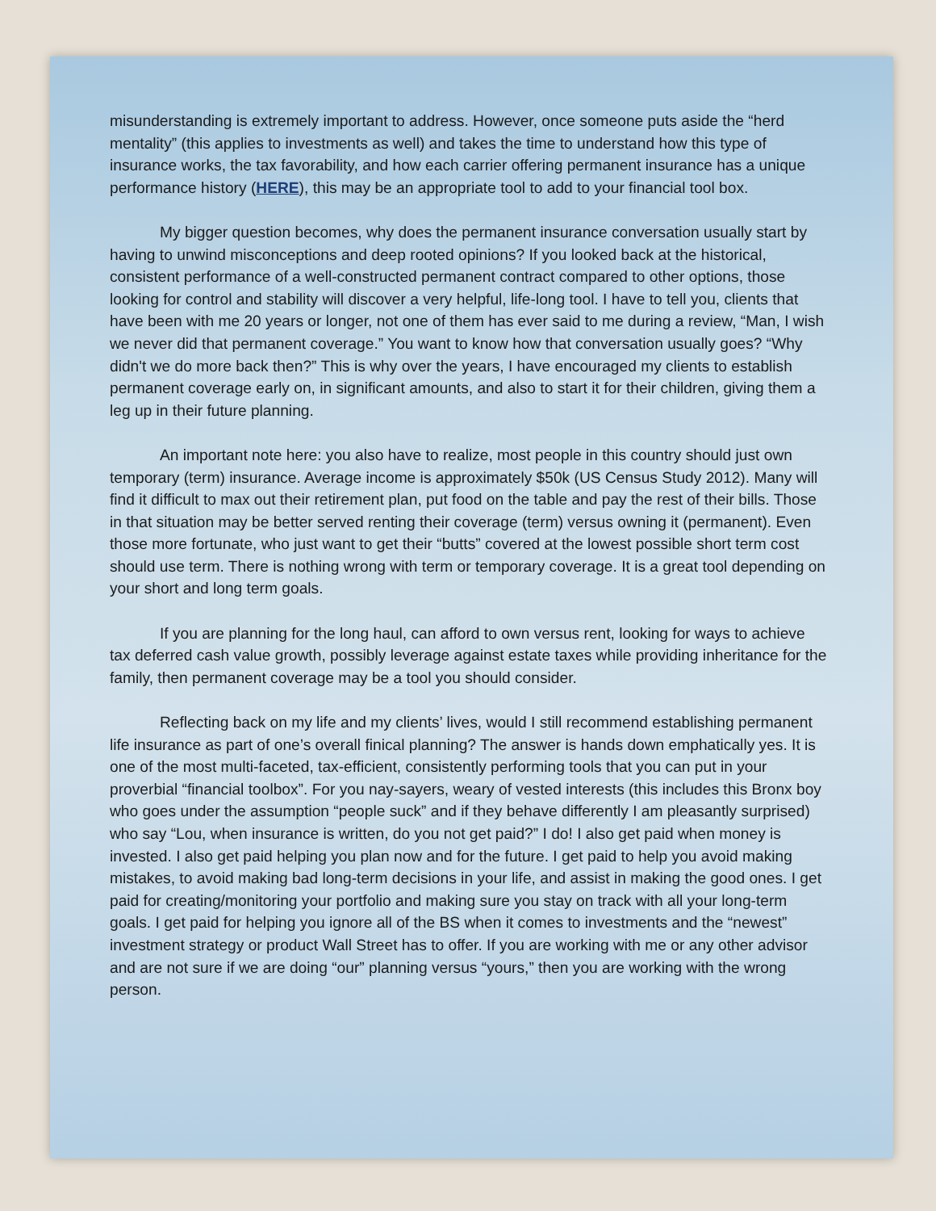misunderstanding is extremely important to address. However, once someone puts aside the “herd mentality” (this applies to investments as well) and takes the time to understand how this type of insurance works, the tax favorability, and how each carrier offering permanent insurance has a unique performance history (HERE), this may be an appropriate tool to add to your financial tool box.
My bigger question becomes, why does the permanent insurance conversation usually start by having to unwind misconceptions and deep rooted opinions? If you looked back at the historical, consistent performance of a well-constructed permanent contract compared to other options, those looking for control and stability will discover a very helpful, life-long tool. I have to tell you, clients that have been with me 20 years or longer, not one of them has ever said to me during a review, “Man, I wish we never did that permanent coverage.” You want to know how that conversation usually goes? “Why didn't we do more back then?” This is why over the years, I have encouraged my clients to establish permanent coverage early on, in significant amounts, and also to start it for their children, giving them a leg up in their future planning.
An important note here: you also have to realize, most people in this country should just own temporary (term) insurance. Average income is approximately $50k (US Census Study 2012). Many will find it difficult to max out their retirement plan, put food on the table and pay the rest of their bills. Those in that situation may be better served renting their coverage (term) versus owning it (permanent). Even those more fortunate, who just want to get their “butts” covered at the lowest possible short term cost should use term. There is nothing wrong with term or temporary coverage. It is a great tool depending on your short and long term goals.
If you are planning for the long haul, can afford to own versus rent, looking for ways to achieve tax deferred cash value growth, possibly leverage against estate taxes while providing inheritance for the family, then permanent coverage may be a tool you should consider.
Reflecting back on my life and my clients’ lives, would I still recommend establishing permanent life insurance as part of one’s overall finical planning? The answer is hands down emphatically yes. It is one of the most multi-faceted, tax-efficient, consistently performing tools that you can put in your proverbial “financial toolbox”. For you nay-sayers, weary of vested interests (this includes this Bronx boy who goes under the assumption “people suck” and if they behave differently I am pleasantly surprised) who say “Lou, when insurance is written, do you not get paid?” I do! I also get paid when money is invested. I also get paid helping you plan now and for the future. I get paid to help you avoid making mistakes, to avoid making bad long-term decisions in your life, and assist in making the good ones. I get paid for creating/monitoring your portfolio and making sure you stay on track with all your long-term goals. I get paid for helping you ignore all of the BS when it comes to investments and the “newest” investment strategy or product Wall Street has to offer. If you are working with me or any other advisor and are not sure if we are doing “our” planning versus “yours,” then you are working with the wrong person.